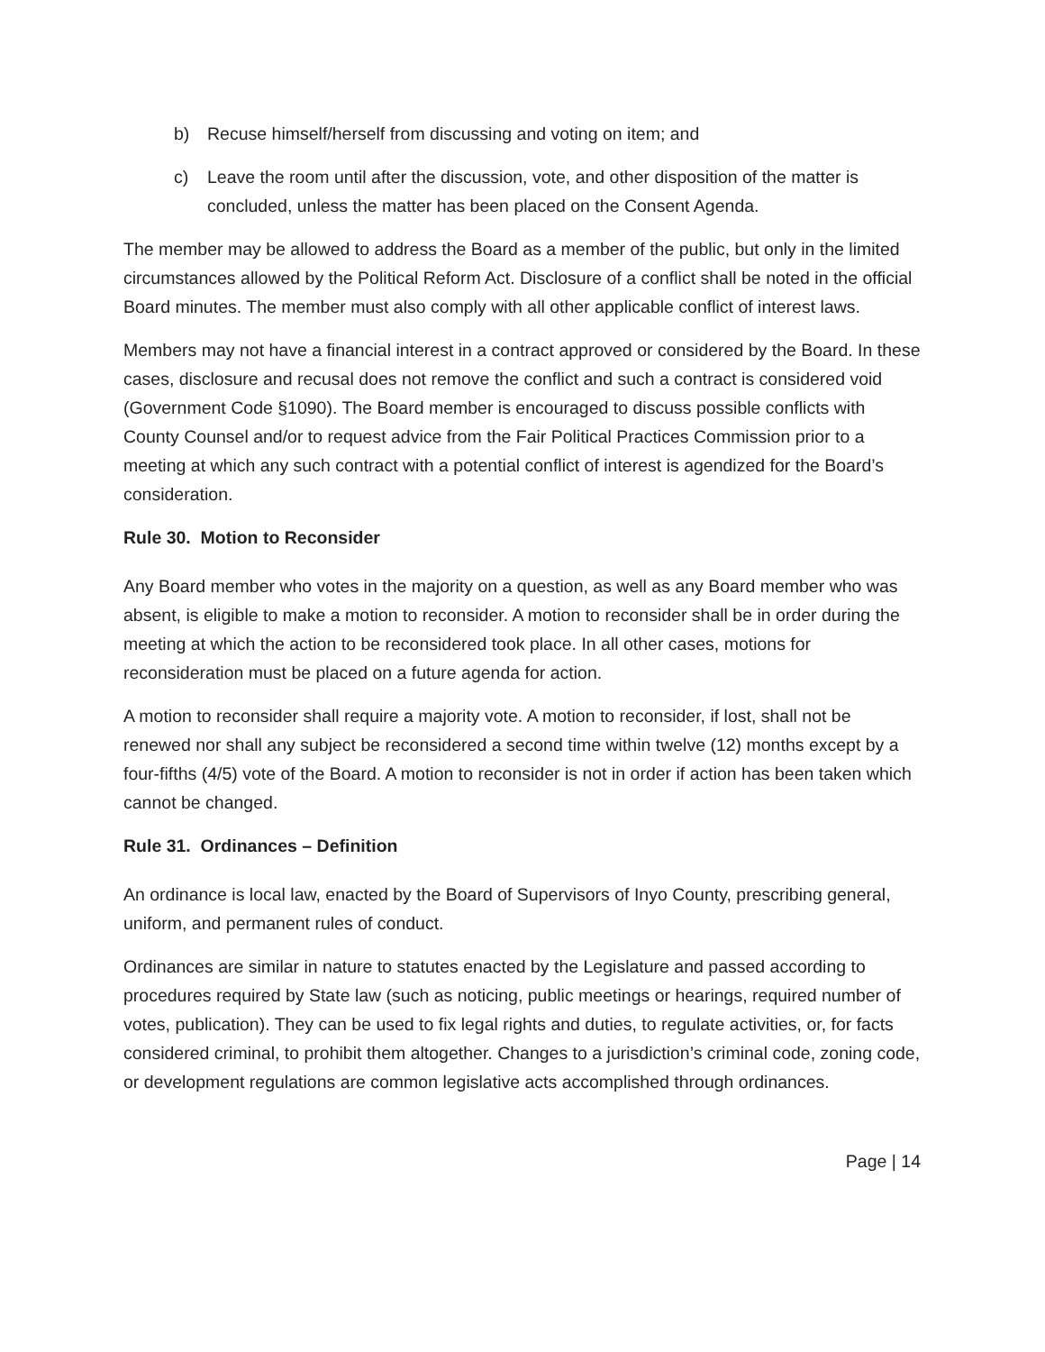b) Recuse himself/herself from discussing and voting on item; and
c) Leave the room until after the discussion, vote, and other disposition of the matter is concluded, unless the matter has been placed on the Consent Agenda.
The member may be allowed to address the Board as a member of the public, but only in the limited circumstances allowed by the Political Reform Act. Disclosure of a conflict shall be noted in the official Board minutes. The member must also comply with all other applicable conflict of interest laws.
Members may not have a financial interest in a contract approved or considered by the Board. In these cases, disclosure and recusal does not remove the conflict and such a contract is considered void (Government Code §1090). The Board member is encouraged to discuss possible conflicts with County Counsel and/or to request advice from the Fair Political Practices Commission prior to a meeting at which any such contract with a potential conflict of interest is agendized for the Board’s consideration.
Rule 30. Motion to Reconsider
Any Board member who votes in the majority on a question, as well as any Board member who was absent, is eligible to make a motion to reconsider. A motion to reconsider shall be in order during the meeting at which the action to be reconsidered took place. In all other cases, motions for reconsideration must be placed on a future agenda for action.
A motion to reconsider shall require a majority vote. A motion to reconsider, if lost, shall not be renewed nor shall any subject be reconsidered a second time within twelve (12) months except by a four-fifths (4/5) vote of the Board. A motion to reconsider is not in order if action has been taken which cannot be changed.
Rule 31. Ordinances – Definition
An ordinance is local law, enacted by the Board of Supervisors of Inyo County, prescribing general, uniform, and permanent rules of conduct.
Ordinances are similar in nature to statutes enacted by the Legislature and passed according to procedures required by State law (such as noticing, public meetings or hearings, required number of votes, publication). They can be used to fix legal rights and duties, to regulate activities, or, for facts considered criminal, to prohibit them altogether. Changes to a jurisdiction’s criminal code, zoning code, or development regulations are common legislative acts accomplished through ordinances.
Page | 14